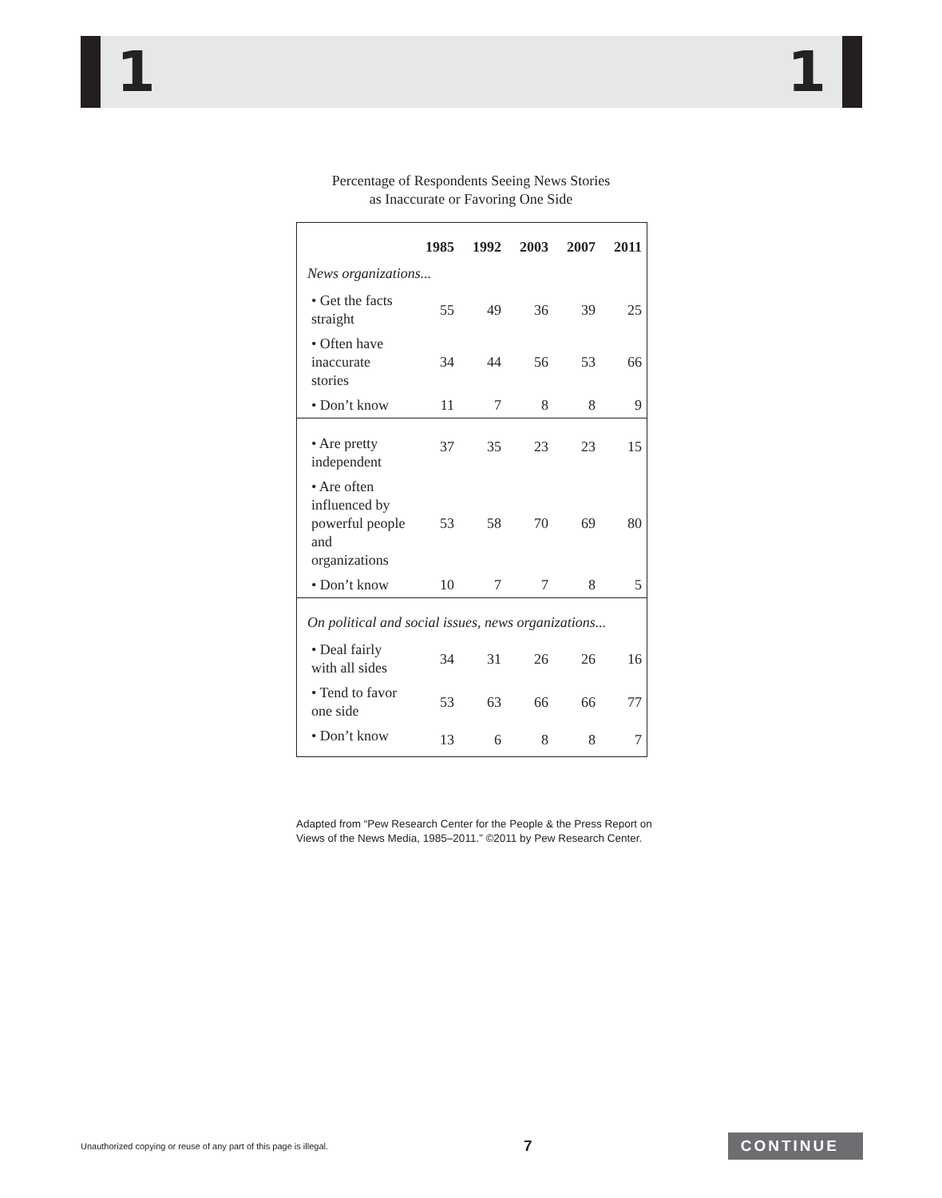1 1
Percentage of Respondents Seeing News Stories
as Inaccurate or Favoring One Side
| | 1985 | 1992 | 2003 | 2007 | 2011 |
| --- | --- | --- | --- | --- | --- |
| News organizations... | | | | | |
| • Get the facts straight | 55 | 49 | 36 | 39 | 25 |
| • Often have inaccurate stories | 34 | 44 | 56 | 53 | 66 |
| • Don’t know | 11 | 7 | 8 | 8 | 9 |
| • Are pretty independent | 37 | 35 | 23 | 23 | 15 |
| • Are often influenced by powerful people and organizations | 53 | 58 | 70 | 69 | 80 |
| • Don’t know | 10 | 7 | 7 | 8 | 5 |
| On political and social issues, news organizations... | | | | | |
| • Deal fairly with all sides | 34 | 31 | 26 | 26 | 16 |
| • Tend to favor one side | 53 | 63 | 66 | 66 | 77 |
| • Don’t know | 13 | 6 | 8 | 8 | 7 |
Adapted from “Pew Research Center for the People & the Press Report on
Views of the News Media, 1985–2011.” ©2011 by Pew Research Center.
Unauthorized copying or reuse of any part of this page is illegal. 7 CONTINUE